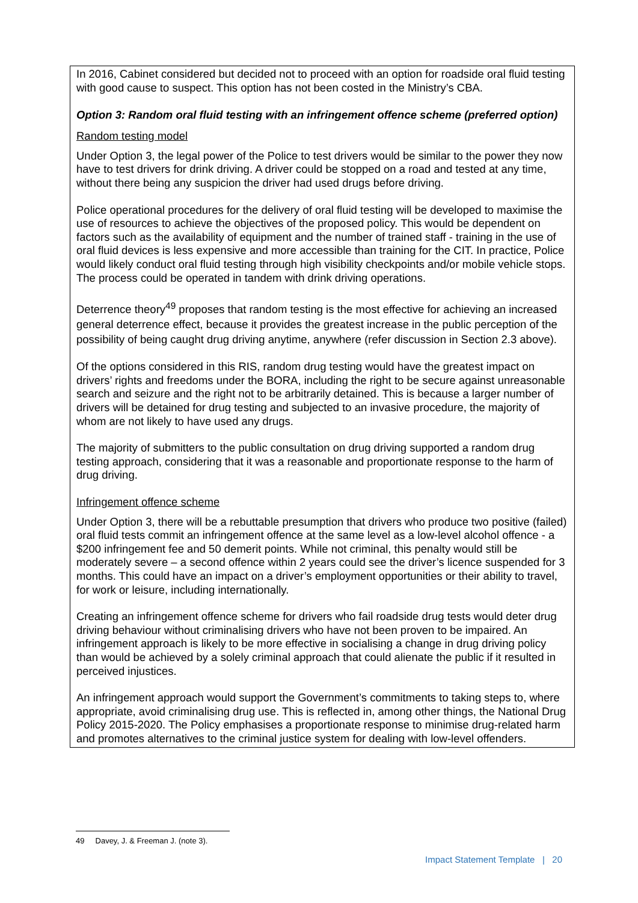In 2016, Cabinet considered but decided not to proceed with an option for roadside oral fluid testing with good cause to suspect. This option has not been costed in the Ministry’s CBA.
Option 3: Random oral fluid testing with an infringement offence scheme (preferred option)
Random testing model
Under Option 3, the legal power of the Police to test drivers would be similar to the power they now have to test drivers for drink driving. A driver could be stopped on a road and tested at any time, without there being any suspicion the driver had used drugs before driving.
Police operational procedures for the delivery of oral fluid testing will be developed to maximise the use of resources to achieve the objectives of the proposed policy. This would be dependent on factors such as the availability of equipment and the number of trained staff - training in the use of oral fluid devices is less expensive and more accessible than training for the CIT. In practice, Police would likely conduct oral fluid testing through high visibility checkpoints and/or mobile vehicle stops. The process could be operated in tandem with drink driving operations.
Deterrence theory<sup>49</sup> proposes that random testing is the most effective for achieving an increased general deterrence effect, because it provides the greatest increase in the public perception of the possibility of being caught drug driving anytime, anywhere (refer discussion in Section 2.3 above).
Of the options considered in this RIS, random drug testing would have the greatest impact on drivers’ rights and freedoms under the BORA, including the right to be secure against unreasonable search and seizure and the right not to be arbitrarily detained. This is because a larger number of drivers will be detained for drug testing and subjected to an invasive procedure, the majority of whom are not likely to have used any drugs.
The majority of submitters to the public consultation on drug driving supported a random drug testing approach, considering that it was a reasonable and proportionate response to the harm of drug driving.
Infringement offence scheme
Under Option 3, there will be a rebuttable presumption that drivers who produce two positive (failed) oral fluid tests commit an infringement offence at the same level as a low-level alcohol offence - a $200 infringement fee and 50 demerit points. While not criminal, this penalty would still be moderately severe – a second offence within 2 years could see the driver’s licence suspended for 3 months. This could have an impact on a driver’s employment opportunities or their ability to travel, for work or leisure, including internationally.
Creating an infringement offence scheme for drivers who fail roadside drug tests would deter drug driving behaviour without criminalising drivers who have not been proven to be impaired. An infringement approach is likely to be more effective in socialising a change in drug driving policy than would be achieved by a solely criminal approach that could alienate the public if it resulted in perceived injustices.
An infringement approach would support the Government’s commitments to taking steps to, where appropriate, avoid criminalising drug use. This is reflected in, among other things, the National Drug Policy 2015-2020. The Policy emphasises a proportionate response to minimise drug-related harm and promotes alternatives to the criminal justice system for dealing with low-level offenders.
49 Davey, J. & Freeman J. (note 3).
Impact Statement Template | 20